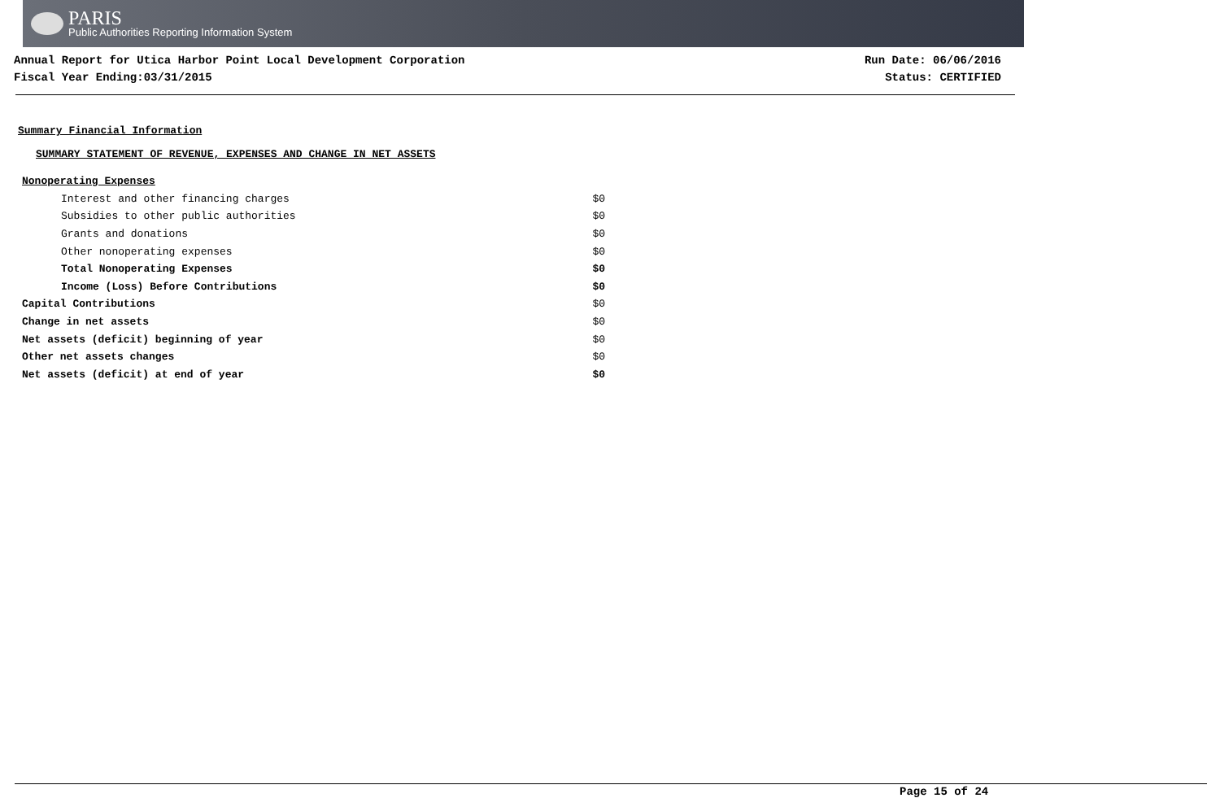PARIS
Public Authorities Reporting Information System
Annual Report for Utica Harbor Point Local Development Corporation
Fiscal Year Ending:03/31/2015
Run Date: 06/06/2016
Status: CERTIFIED
Summary Financial Information
SUMMARY STATEMENT OF REVENUE, EXPENSES AND CHANGE IN NET ASSETS
| Nonoperating Expenses | |
| Interest and other financing charges | $0 |
| Subsidies to other public authorities | $0 |
| Grants and donations | $0 |
| Other nonoperating expenses | $0 |
| Total Nonoperating Expenses | $0 |
| Income (Loss) Before Contributions | $0 |
| Capital Contributions | $0 |
| Change in net assets | $0 |
| Net assets (deficit) beginning of year | $0 |
| Other net assets changes | $0 |
| Net assets (deficit) at end of year | $0 |
Page 15 of 24